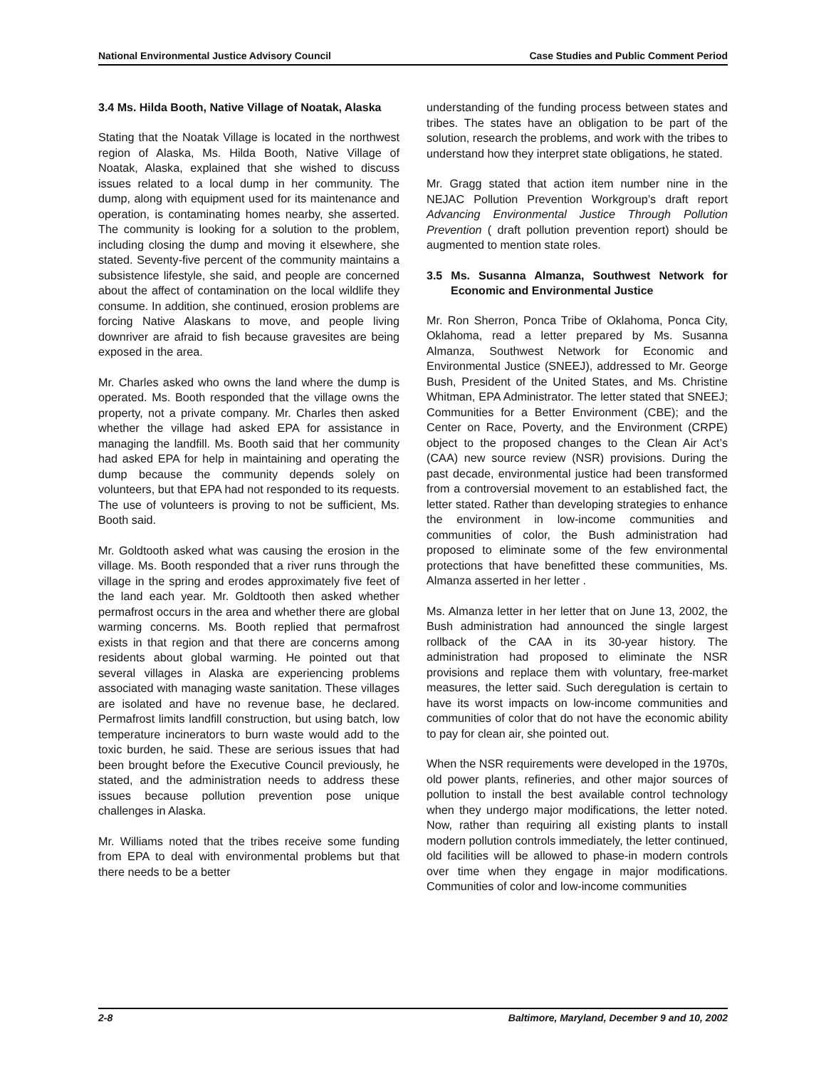National Environmental Justice Advisory Council Case Studies and Public Comment Period
3.4 Ms. Hilda Booth, Native Village of Noatak, Alaska
Stating that the Noatak Village is located in the northwest region of Alaska, Ms. Hilda Booth, Native Village of Noatak, Alaska, explained that she wished to discuss issues related to a local dump in her community. The dump, along with equipment used for its maintenance and operation, is contaminating homes nearby, she asserted. The community is looking for a solution to the problem, including closing the dump and moving it elsewhere, she stated. Seventy-five percent of the community maintains a subsistence lifestyle, she said, and people are concerned about the affect of contamination on the local wildlife they consume. In addition, she continued, erosion problems are forcing Native Alaskans to move, and people living downriver are afraid to fish because gravesites are being exposed in the area.
Mr. Charles asked who owns the land where the dump is operated. Ms. Booth responded that the village owns the property, not a private company. Mr. Charles then asked whether the village had asked EPA for assistance in managing the landfill. Ms. Booth said that her community had asked EPA for help in maintaining and operating the dump because the community depends solely on volunteers, but that EPA had not responded to its requests. The use of volunteers is proving to not be sufficient, Ms. Booth said.
Mr. Goldtooth asked what was causing the erosion in the village. Ms. Booth responded that a river runs through the village in the spring and erodes approximately five feet of the land each year. Mr. Goldtooth then asked whether permafrost occurs in the area and whether there are global warming concerns. Ms. Booth replied that permafrost exists in that region and that there are concerns among residents about global warming. He pointed out that several villages in Alaska are experiencing problems associated with managing waste sanitation. These villages are isolated and have no revenue base, he declared. Permafrost limits landfill construction, but using batch, low temperature incinerators to burn waste would add to the toxic burden, he said. These are serious issues that had been brought before the Executive Council previously, he stated, and the administration needs to address these issues because pollution prevention pose unique challenges in Alaska.
Mr. Williams noted that the tribes receive some funding from EPA to deal with environmental problems but that there needs to be a better
understanding of the funding process between states and tribes. The states have an obligation to be part of the solution, research the problems, and work with the tribes to understand how they interpret state obligations, he stated.
Mr. Gragg stated that action item number nine in the NEJAC Pollution Prevention Workgroup’s draft report Advancing Environmental Justice Through Pollution Prevention ( draft pollution prevention report) should be augmented to mention state roles.
3.5 Ms. Susanna Almanza, Southwest Network for Economic and Environmental Justice
Mr. Ron Sherron, Ponca Tribe of Oklahoma, Ponca City, Oklahoma, read a letter prepared by Ms. Susanna Almanza, Southwest Network for Economic and Environmental Justice (SNEEJ), addressed to Mr. George Bush, President of the United States, and Ms. Christine Whitman, EPA Administrator. The letter stated that SNEEJ; Communities for a Better Environment (CBE); and the Center on Race, Poverty, and the Environment (CRPE) object to the proposed changes to the Clean Air Act’s (CAA) new source review (NSR) provisions. During the past decade, environmental justice had been transformed from a controversial movement to an established fact, the letter stated. Rather than developing strategies to enhance the environment in low-income communities and communities of color, the Bush administration had proposed to eliminate some of the few environmental protections that have benefitted these communities, Ms. Almanza asserted in her letter .
Ms. Almanza letter in her letter that on June 13, 2002, the Bush administration had announced the single largest rollback of the CAA in its 30-year history. The administration had proposed to eliminate the NSR provisions and replace them with voluntary, free-market measures, the letter said. Such deregulation is certain to have its worst impacts on low-income communities and communities of color that do not have the economic ability to pay for clean air, she pointed out.
When the NSR requirements were developed in the 1970s, old power plants, refineries, and other major sources of pollution to install the best available control technology when they undergo major modifications, the letter noted. Now, rather than requiring all existing plants to install modern pollution controls immediately, the letter continued, old facilities will be allowed to phase-in modern controls over time when they engage in major modifications. Communities of color and low-income communities
2-8 Baltimore, Maryland, December 9 and 10, 2002